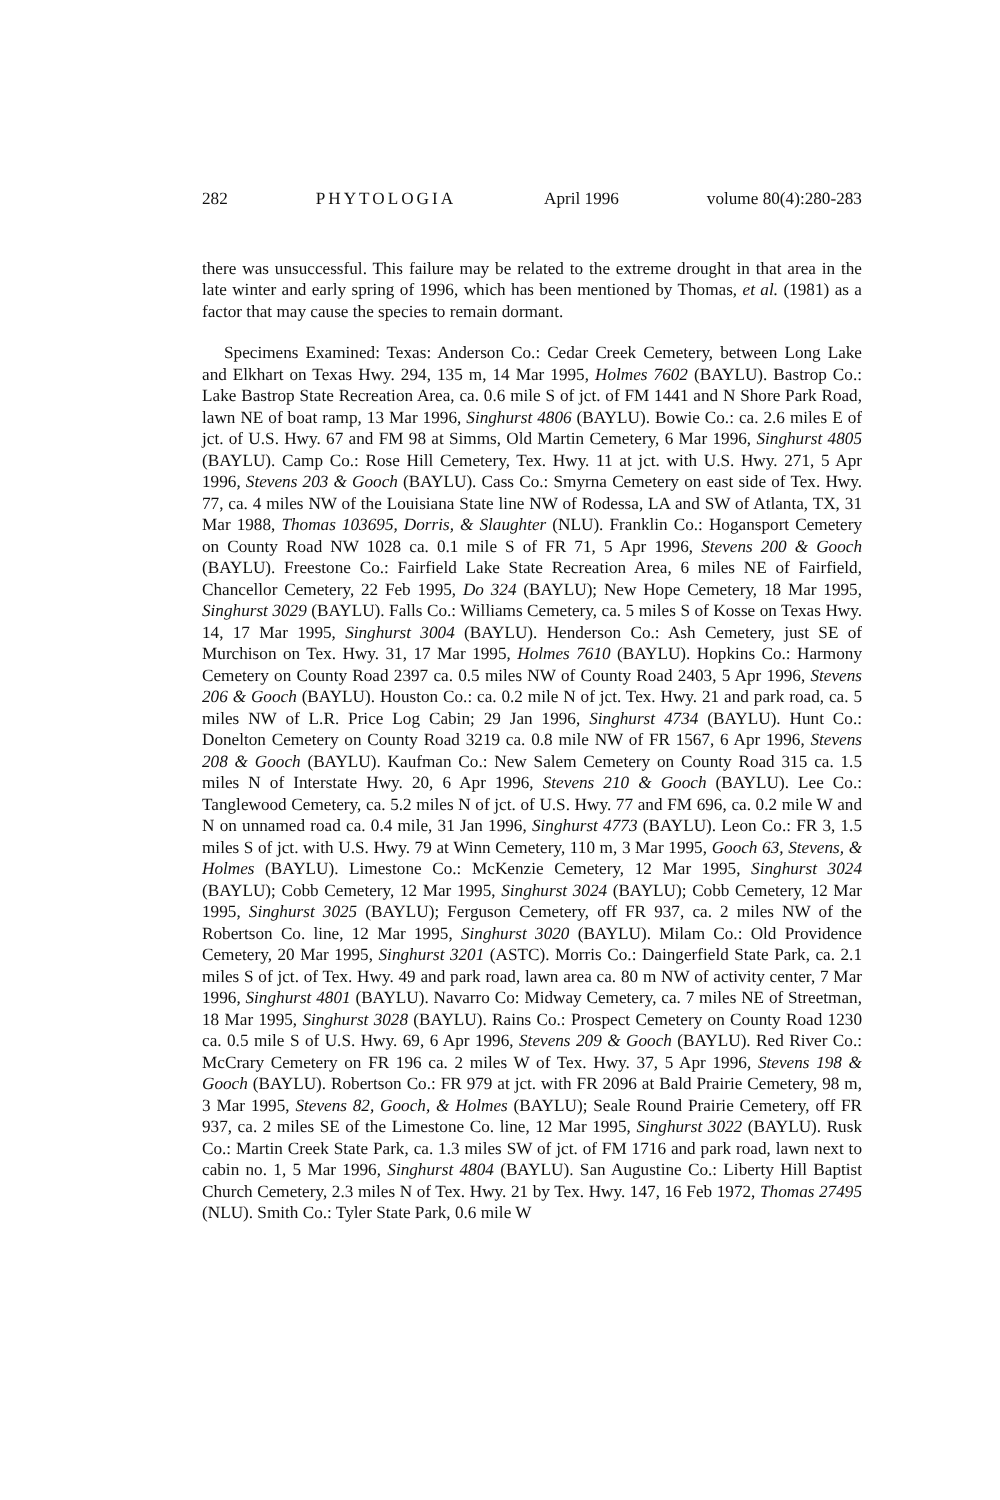282 PHYTOLOGIA April 1996 volume 80(4):280-283
there was unsuccessful. This failure may be related to the extreme drought in that area in the late winter and early spring of 1996, which has been mentioned by Thomas, et al. (1981) as a factor that may cause the species to remain dormant.
Specimens Examined: Texas: Anderson Co.: Cedar Creek Cemetery, between Long Lake and Elkhart on Texas Hwy. 294, 135 m, 14 Mar 1995, Holmes 7602 (BAYLU). Bastrop Co.: Lake Bastrop State Recreation Area, ca. 0.6 mile S of jct. of FM 1441 and N Shore Park Road, lawn NE of boat ramp, 13 Mar 1996, Singhurst 4806 (BAYLU). Bowie Co.: ca. 2.6 miles E of jct. of U.S. Hwy. 67 and FM 98 at Simms, Old Martin Cemetery, 6 Mar 1996, Singhurst 4805 (BAYLU). Camp Co.: Rose Hill Cemetery, Tex. Hwy. 11 at jct. with U.S. Hwy. 271, 5 Apr 1996, Stevens 203 & Gooch (BAYLU). Cass Co.: Smyrna Cemetery on east side of Tex. Hwy. 77, ca. 4 miles NW of the Louisiana State line NW of Rodessa, LA and SW of Atlanta, TX, 31 Mar 1988, Thomas 103695, Dorris, & Slaughter (NLU). Franklin Co.: Hogansport Cemetery on County Road NW 1028 ca. 0.1 mile S of FR 71, 5 Apr 1996, Stevens 200 & Gooch (BAYLU). Freestone Co.: Fairfield Lake State Recreation Area, 6 miles NE of Fairfield, Chancellor Cemetery, 22 Feb 1995, Do 324 (BAYLU); New Hope Cemetery, 18 Mar 1995, Singhurst 3029 (BAYLU). Falls Co.: Williams Cemetery, ca. 5 miles S of Kosse on Texas Hwy. 14, 17 Mar 1995, Singhurst 3004 (BAYLU). Henderson Co.: Ash Cemetery, just SE of Murchison on Tex. Hwy. 31, 17 Mar 1995, Holmes 7610 (BAYLU). Hopkins Co.: Harmony Cemetery on County Road 2397 ca. 0.5 miles NW of County Road 2403, 5 Apr 1996, Stevens 206 & Gooch (BAYLU). Houston Co.: ca. 0.2 mile N of jct. Tex. Hwy. 21 and park road, ca. 5 miles NW of L.R. Price Log Cabin; 29 Jan 1996, Singhurst 4734 (BAYLU). Hunt Co.: Donelton Cemetery on County Road 3219 ca. 0.8 mile NW of FR 1567, 6 Apr 1996, Stevens 208 & Gooch (BAYLU). Kaufman Co.: New Salem Cemetery on County Road 315 ca. 1.5 miles N of Interstate Hwy. 20, 6 Apr 1996, Stevens 210 & Gooch (BAYLU). Lee Co.: Tanglewood Cemetery, ca. 5.2 miles N of jct. of U.S. Hwy. 77 and FM 696, ca. 0.2 mile W and N on unnamed road ca. 0.4 mile, 31 Jan 1996, Singhurst 4773 (BAYLU). Leon Co.: FR 3, 1.5 miles S of jct. with U.S. Hwy. 79 at Winn Cemetery, 110 m, 3 Mar 1995, Gooch 63, Stevens, & Holmes (BAYLU). Limestone Co.: McKenzie Cemetery, 12 Mar 1995, Singhurst 3024 (BAYLU); Cobb Cemetery, 12 Mar 1995, Singhurst 3024 (BAYLU); Cobb Cemetery, 12 Mar 1995, Singhurst 3025 (BAYLU); Ferguson Cemetery, off FR 937, ca. 2 miles NW of the Robertson Co. line, 12 Mar 1995, Singhurst 3020 (BAYLU). Milam Co.: Old Providence Cemetery, 20 Mar 1995, Singhurst 3201 (ASTC). Morris Co.: Daingerfield State Park, ca. 2.1 miles S of jct. of Tex. Hwy. 49 and park road, lawn area ca. 80 m NW of activity center, 7 Mar 1996, Singhurst 4801 (BAYLU). Navarro Co: Midway Cemetery, ca. 7 miles NE of Streetman, 18 Mar 1995, Singhurst 3028 (BAYLU). Rains Co.: Prospect Cemetery on County Road 1230 ca. 0.5 mile S of U.S. Hwy. 69, 6 Apr 1996, Stevens 209 & Gooch (BAYLU). Red River Co.: McCrary Cemetery on FR 196 ca. 2 miles W of Tex. Hwy. 37, 5 Apr 1996, Stevens 198 & Gooch (BAYLU). Robertson Co.: FR 979 at jct. with FR 2096 at Bald Prairie Cemetery, 98 m, 3 Mar 1995, Stevens 82, Gooch, & Holmes (BAYLU); Seale Round Prairie Cemetery, off FR 937, ca. 2 miles SE of the Limestone Co. line, 12 Mar 1995, Singhurst 3022 (BAYLU). Rusk Co.: Martin Creek State Park, ca. 1.3 miles SW of jct. of FM 1716 and park road, lawn next to cabin no. 1, 5 Mar 1996, Singhurst 4804 (BAYLU). San Augustine Co.: Liberty Hill Baptist Church Cemetery, 2.3 miles N of Tex. Hwy. 21 by Tex. Hwy. 147, 16 Feb 1972, Thomas 27495 (NLU). Smith Co.: Tyler State Park, 0.6 mile W